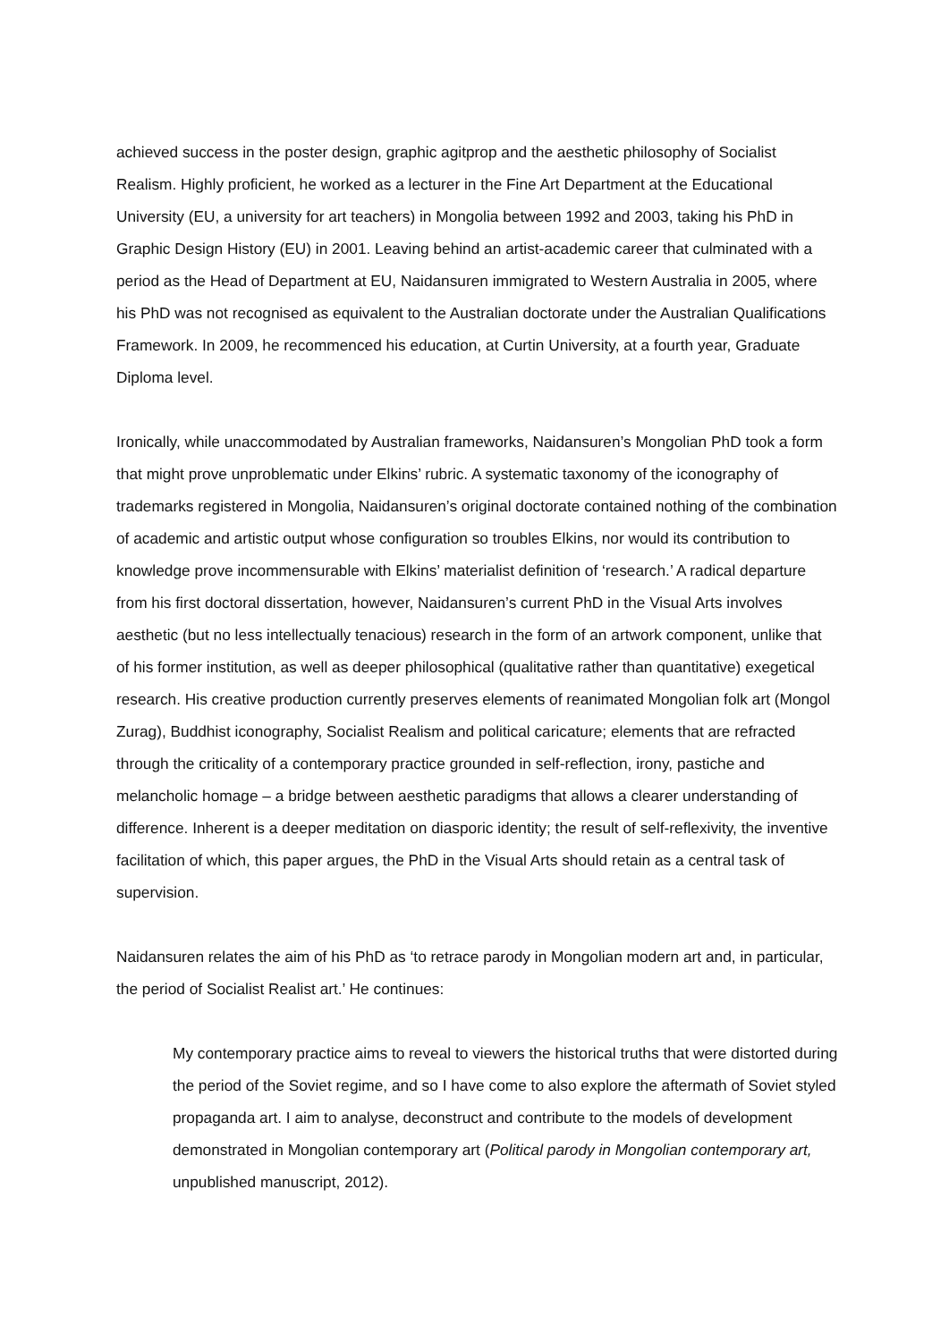achieved success in the poster design, graphic agitprop and the aesthetic philosophy of Socialist Realism. Highly proficient, he worked as a lecturer in the Fine Art Department at the Educational University (EU, a university for art teachers) in Mongolia between 1992 and 2003, taking his PhD in Graphic Design History (EU) in 2001. Leaving behind an artist-academic career that culminated with a period as the Head of Department at EU, Naidansuren immigrated to Western Australia in 2005, where his PhD was not recognised as equivalent to the Australian doctorate under the Australian Qualifications Framework. In 2009, he recommenced his education, at Curtin University, at a fourth year, Graduate Diploma level.
Ironically, while unaccommodated by Australian frameworks, Naidansuren’s Mongolian PhD took a form that might prove unproblematic under Elkins’ rubric. A systematic taxonomy of the iconography of trademarks registered in Mongolia, Naidansuren’s original doctorate contained nothing of the combination of academic and artistic output whose configuration so troubles Elkins, nor would its contribution to knowledge prove incommensurable with Elkins’ materialist definition of ‘research.’ A radical departure from his first doctoral dissertation, however, Naidansuren’s current PhD in the Visual Arts involves aesthetic (but no less intellectually tenacious) research in the form of an artwork component, unlike that of his former institution, as well as deeper philosophical (qualitative rather than quantitative) exegetical research. His creative production currently preserves elements of reanimated Mongolian folk art (Mongol Zurag), Buddhist iconography, Socialist Realism and political caricature; elements that are refracted through the criticality of a contemporary practice grounded in self-reflection, irony, pastiche and melancholic homage – a bridge between aesthetic paradigms that allows a clearer understanding of difference. Inherent is a deeper meditation on diasporic identity; the result of self-reflexivity, the inventive facilitation of which, this paper argues, the PhD in the Visual Arts should retain as a central task of supervision.
Naidansuren relates the aim of his PhD as ‘to retrace parody in Mongolian modern art and, in particular, the period of Socialist Realist art.’ He continues:
My contemporary practice aims to reveal to viewers the historical truths that were distorted during the period of the Soviet regime, and so I have come to also explore the aftermath of Soviet styled propaganda art. I aim to analyse, deconstruct and contribute to the models of development demonstrated in Mongolian contemporary art (Political parody in Mongolian contemporary art, unpublished manuscript, 2012).